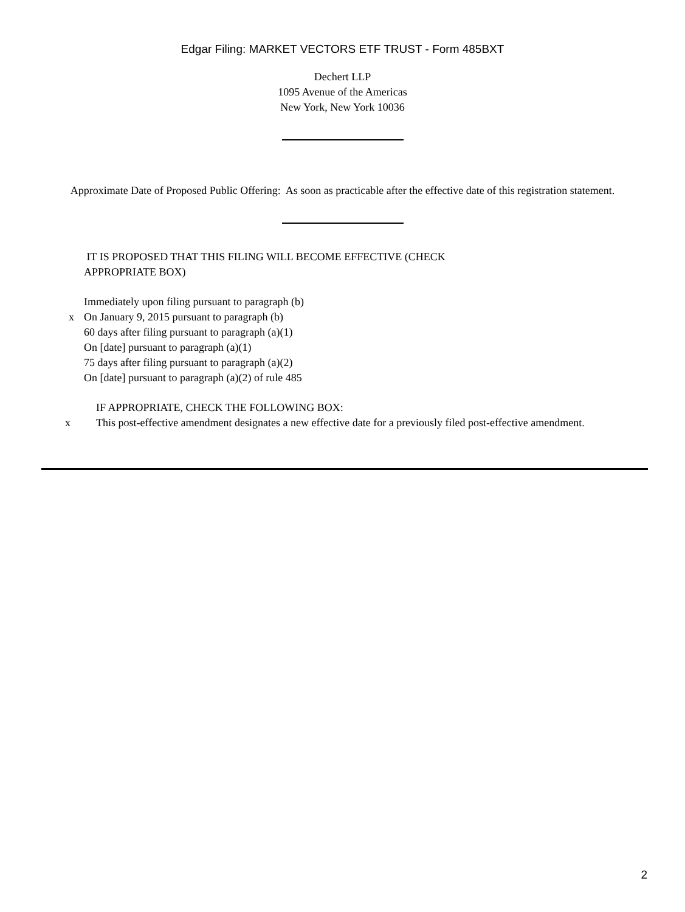Edgar Filing: MARKET VECTORS ETF TRUST - Form 485BXT
Dechert LLP
1095 Avenue of the Americas
New York, New York 10036
Approximate Date of Proposed Public Offering: As soon as practicable after the effective date of this registration statement.
IT IS PROPOSED THAT THIS FILING WILL BECOME EFFECTIVE (CHECK APPROPRIATE BOX)
Immediately upon filing pursuant to paragraph (b)
x On January 9, 2015 pursuant to paragraph (b)
60 days after filing pursuant to paragraph (a)(1)
On [date] pursuant to paragraph (a)(1)
75 days after filing pursuant to paragraph (a)(2)
On [date] pursuant to paragraph (a)(2) of rule 485
IF APPROPRIATE, CHECK THE FOLLOWING BOX:
x This post-effective amendment designates a new effective date for a previously filed post-effective amendment.
2